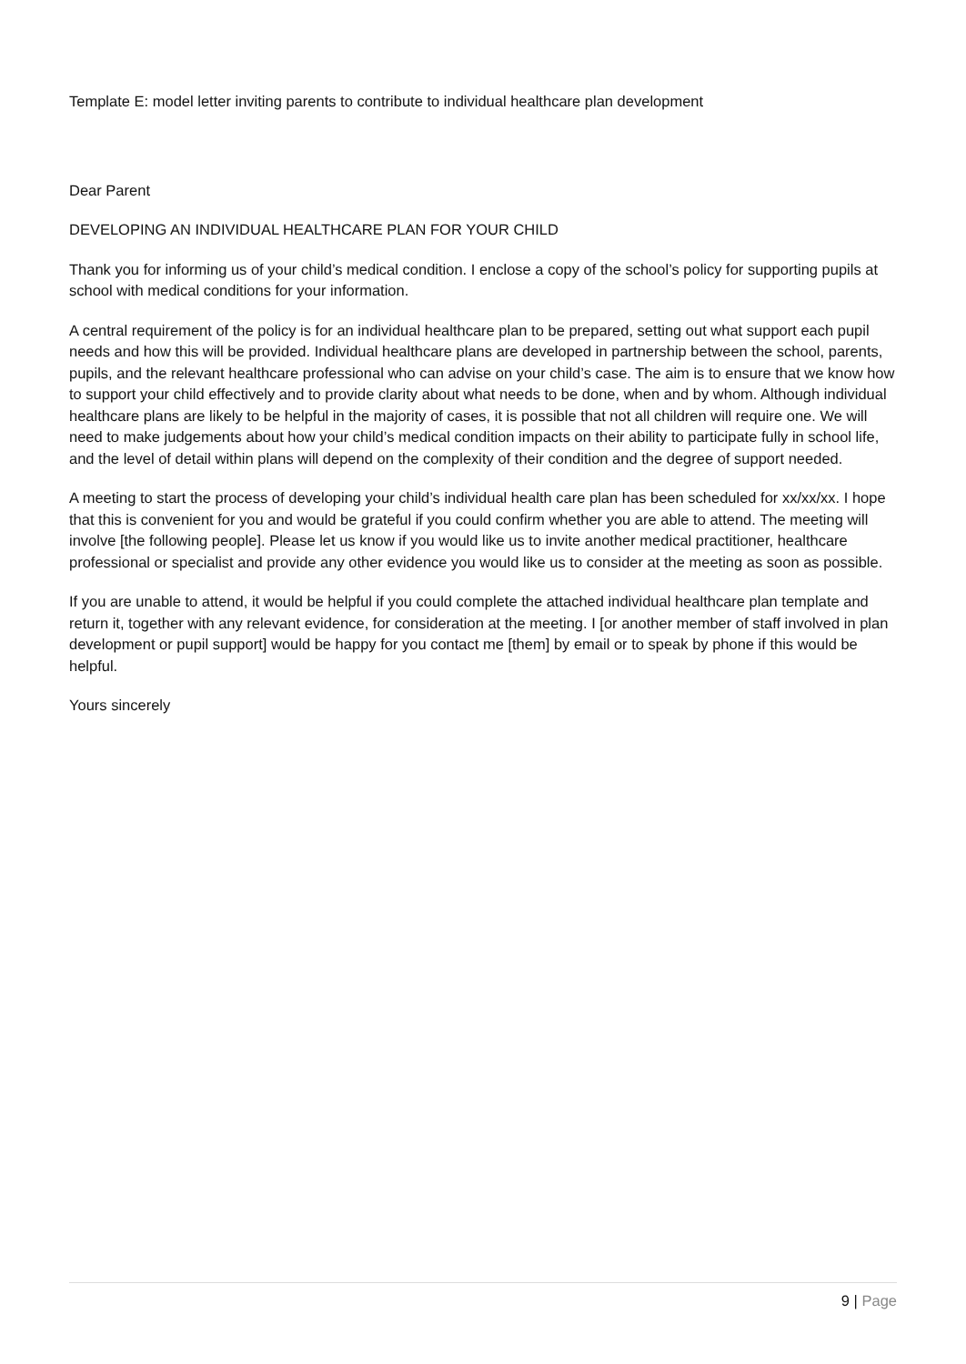Template E: model letter inviting parents to contribute to individual healthcare plan development
Dear Parent
DEVELOPING AN INDIVIDUAL HEALTHCARE PLAN FOR YOUR CHILD
Thank you for informing us of your child’s medical condition. I enclose a copy of the school’s policy for supporting pupils at school with medical conditions for your information.
A central requirement of the policy is for an individual healthcare plan to be prepared, setting out what support each pupil needs and how this will be provided. Individual healthcare plans are developed in partnership between the school, parents, pupils, and the relevant healthcare professional who can advise on your child’s case. The aim is to ensure that we know how to support your child effectively and to provide clarity about what needs to be done, when and by whom. Although individual healthcare plans are likely to be helpful in the majority of cases, it is possible that not all children will require one. We will need to make judgements about how your child’s medical condition impacts on their ability to participate fully in school life, and the level of detail within plans will depend on the complexity of their condition and the degree of support needed.
A meeting to start the process of developing your child’s individual health care plan has been scheduled for xx/xx/xx. I hope that this is convenient for you and would be grateful if you could confirm whether you are able to attend. The meeting will involve [the following people]. Please let us know if you would like us to invite another medical practitioner, healthcare professional or specialist and provide any other evidence you would like us to consider at the meeting as soon as possible.
If you are unable to attend, it would be helpful if you could complete the attached individual healthcare plan template and return it, together with any relevant evidence, for consideration at the meeting. I [or another member of staff involved in plan development or pupil support] would be happy for you contact me [them] by email or to speak by phone if this would be helpful.
Yours sincerely
9 | Page